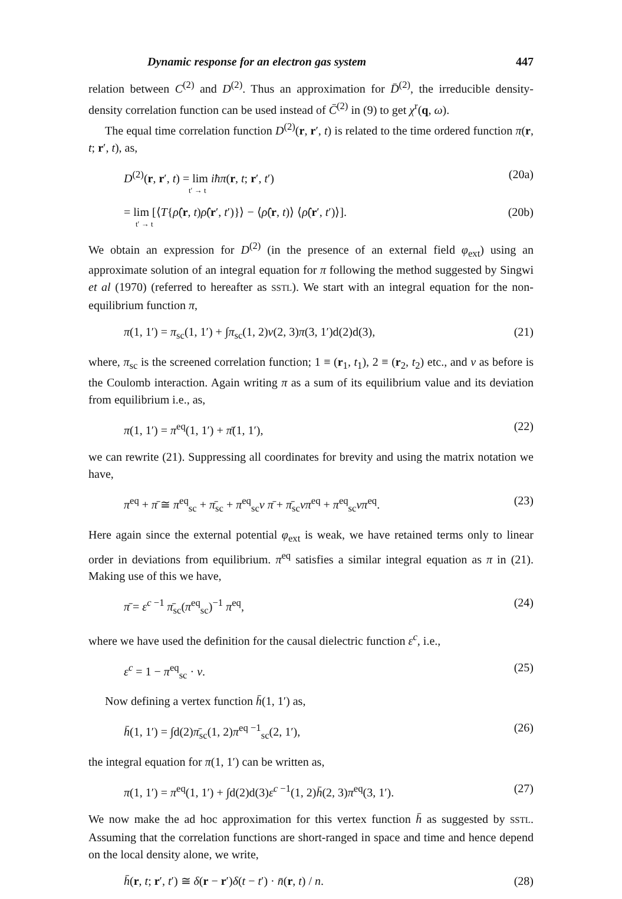Dynamic response for an electron gas system 447
relation between C<sup>(2)</sup> and D<sup>(2)</sup>. Thus an approximation for D̄<sup>(2)</sup>, the irreducible density-density correlation function can be used instead of C̄<sup>(2)</sup> in (9) to get χ<sup>r</sup>(q, ω).
The equal time correlation function D<sup>(2)</sup>(r, r′, t) is related to the time ordered function π(r, t; r′, t), as,
D<sup>(2)</sup>(r, r′, t) = lim iħπ(r, t; r′, t′)
t′ → t (20a)
= lim [⟨T{ρ̂(r, t)ρ̂(r′, t′)}⟩ − ⟨ρ̂(r, t)⟩ ⟨ρ̂(r′, t′)⟩].
t′ → t (20b)
We obtain an expression for D<sup>(2)</sup> (in the presence of an external field φ<sub>ext</sub>) using an approximate solution of an integral equation for π following the method suggested by Singwi et al (1970) (referred to hereafter as SSTL). We start with an integral equation for the non-equilibrium function π,
π(1, 1′) = π<sub>sc</sub>(1, 1′) + ∫π<sub>sc</sub>(1, 2)v(2, 3)π(3, 1′)d(2)d(3), (21)
where, π<sub>sc</sub> is the screened correlation function; 1 ≡ (r<sub>1</sub>, t<sub>1</sub>), 2 ≡ (r<sub>2</sub>, t<sub>2</sub>) etc., and v as before is the Coulomb interaction. Again writing π as a sum of its equilibrium value and its deviation from equilibrium i.e., as,
π(1, 1′) = π<sup>eq</sup>(1, 1′) + π̄(1, 1′), (22)
we can rewrite (21). Suppressing all coordinates for brevity and using the matrix notation we have,
π<sup>eq</sup> + π̄ ≅ π<sup>eq</sup><sub>sc</sub> + π̄<sub>sc</sub> + π<sup>eq</sup><sub>sc</sub>v π̄ + π̄<sub>sc</sub>vπ<sup>eq</sup> + π<sup>eq</sup><sub>sc</sub>vπ<sup>eq</sup>. (23)
Here again since the external potential φ<sub>ext</sub> is weak, we have retained terms only to linear order in deviations from equilibrium. π<sup>eq</sup> satisfies a similar integral equation as π in (21). Making use of this we have,
π̄ = ε<sup>c −1</sup> π̄<sub>sc</sub>(π<sup>eq</sup><sub>sc</sub>)<sup>−1</sup> π<sup>eq</sup>, (24)
where we have used the definition for the causal dielectric function ε<sup>c</sup>, i.e.,
ε<sup>c</sup> = 1 − π<sup>eq</sup><sub>sc</sub> · v. (25)
Now defining a vertex function h̄(1, 1′) as,
h̄(1, 1′) = ∫d(2)π̄<sub>sc</sub>(1, 2)π<sup>eq −1</sup><sub>sc</sub>(2, 1′), (26)
the integral equation for π(1, 1′) can be written as,
π(1, 1′) = π<sup>eq</sup>(1, 1′) + ∫d(2)d(3)ε<sup>c −1</sup>(1, 2)h̄(2, 3)π<sup>eq</sup>(3, 1′). (27)
We now make the ad hoc approximation for this vertex function h̄ as suggested by SSTL. Assuming that the correlation functions are short-ranged in space and time and hence depend on the local density alone, we write,
h̄(r, t; r′, t′) ≅ δ(r − r′)δ(t − t′) · n̄(r, t) / n. (28)